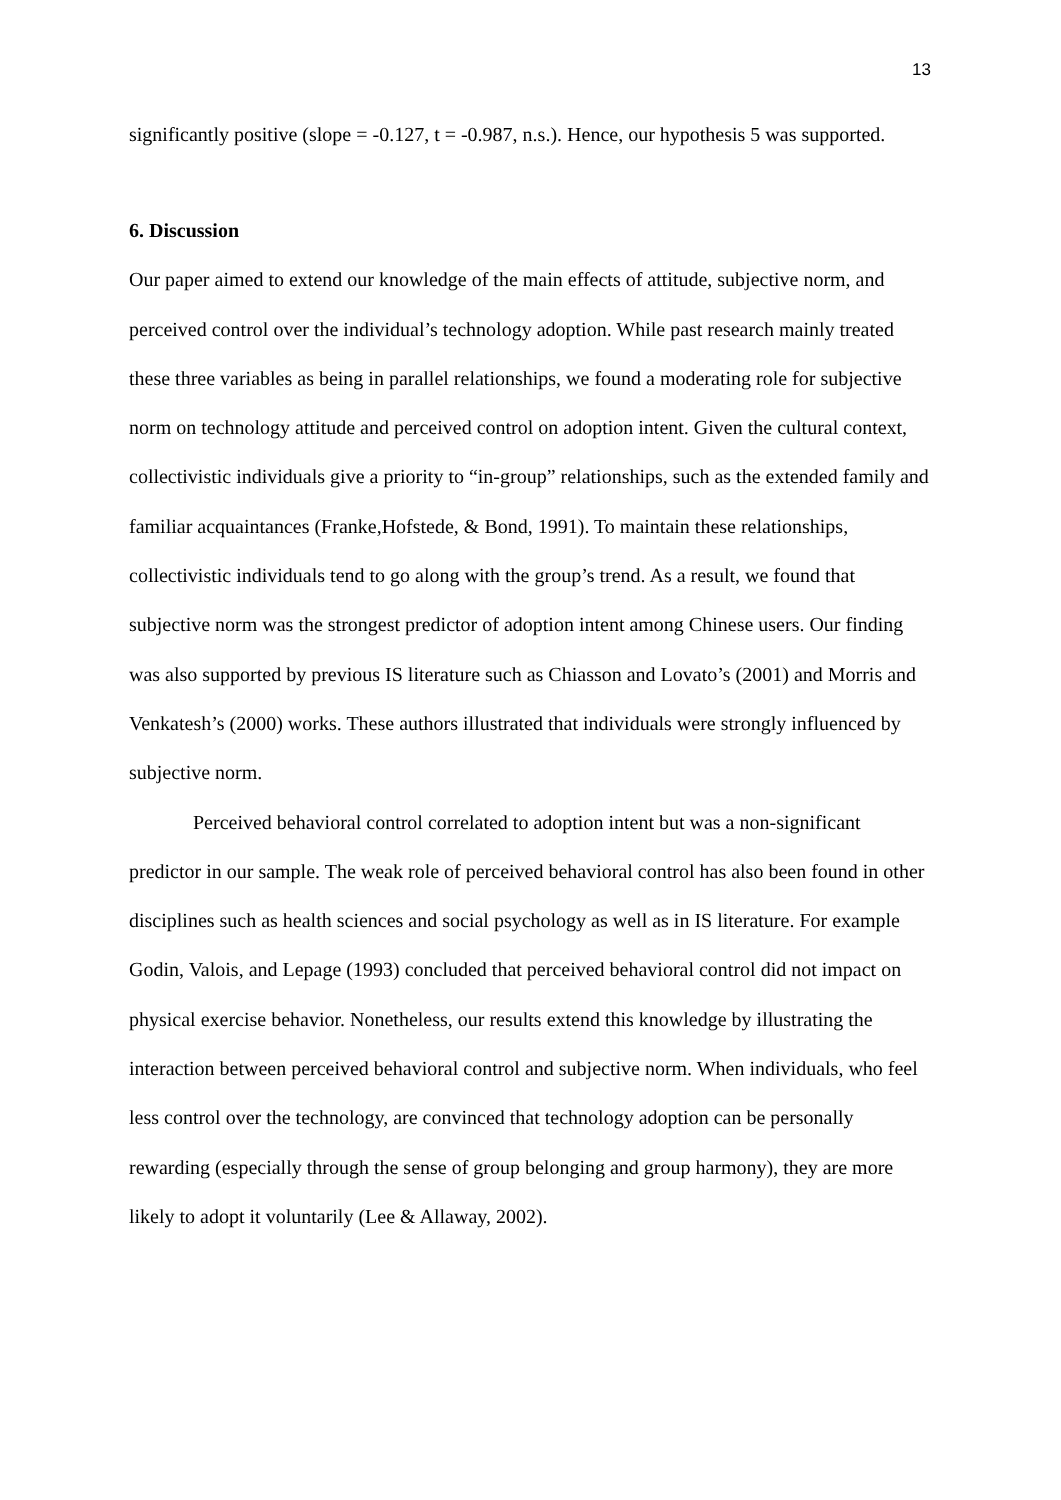13
significantly positive (slope = -0.127, t = -0.987, n.s.). Hence, our hypothesis 5 was supported.
6. Discussion
Our paper aimed to extend our knowledge of the main effects of attitude, subjective norm, and perceived control over the individual’s technology adoption. While past research mainly treated these three variables as being in parallel relationships, we found a moderating role for subjective norm on technology attitude and perceived control on adoption intent. Given the cultural context, collectivistic individuals give a priority to “in-group” relationships, such as the extended family and familiar acquaintances (Franke,Hofstede, & Bond, 1991). To maintain these relationships, collectivistic individuals tend to go along with the group’s trend. As a result, we found that subjective norm was the strongest predictor of adoption intent among Chinese users. Our finding was also supported by previous IS literature such as Chiasson and Lovato’s (2001) and Morris and Venkatesh’s (2000) works. These authors illustrated that individuals were strongly influenced by subjective norm.
Perceived behavioral control correlated to adoption intent but was a non-significant predictor in our sample. The weak role of perceived behavioral control has also been found in other disciplines such as health sciences and social psychology as well as in IS literature. For example Godin, Valois, and Lepage (1993) concluded that perceived behavioral control did not impact on physical exercise behavior. Nonetheless, our results extend this knowledge by illustrating the interaction between perceived behavioral control and subjective norm. When individuals, who feel less control over the technology, are convinced that technology adoption can be personally rewarding (especially through the sense of group belonging and group harmony), they are more likely to adopt it voluntarily (Lee & Allaway, 2002).